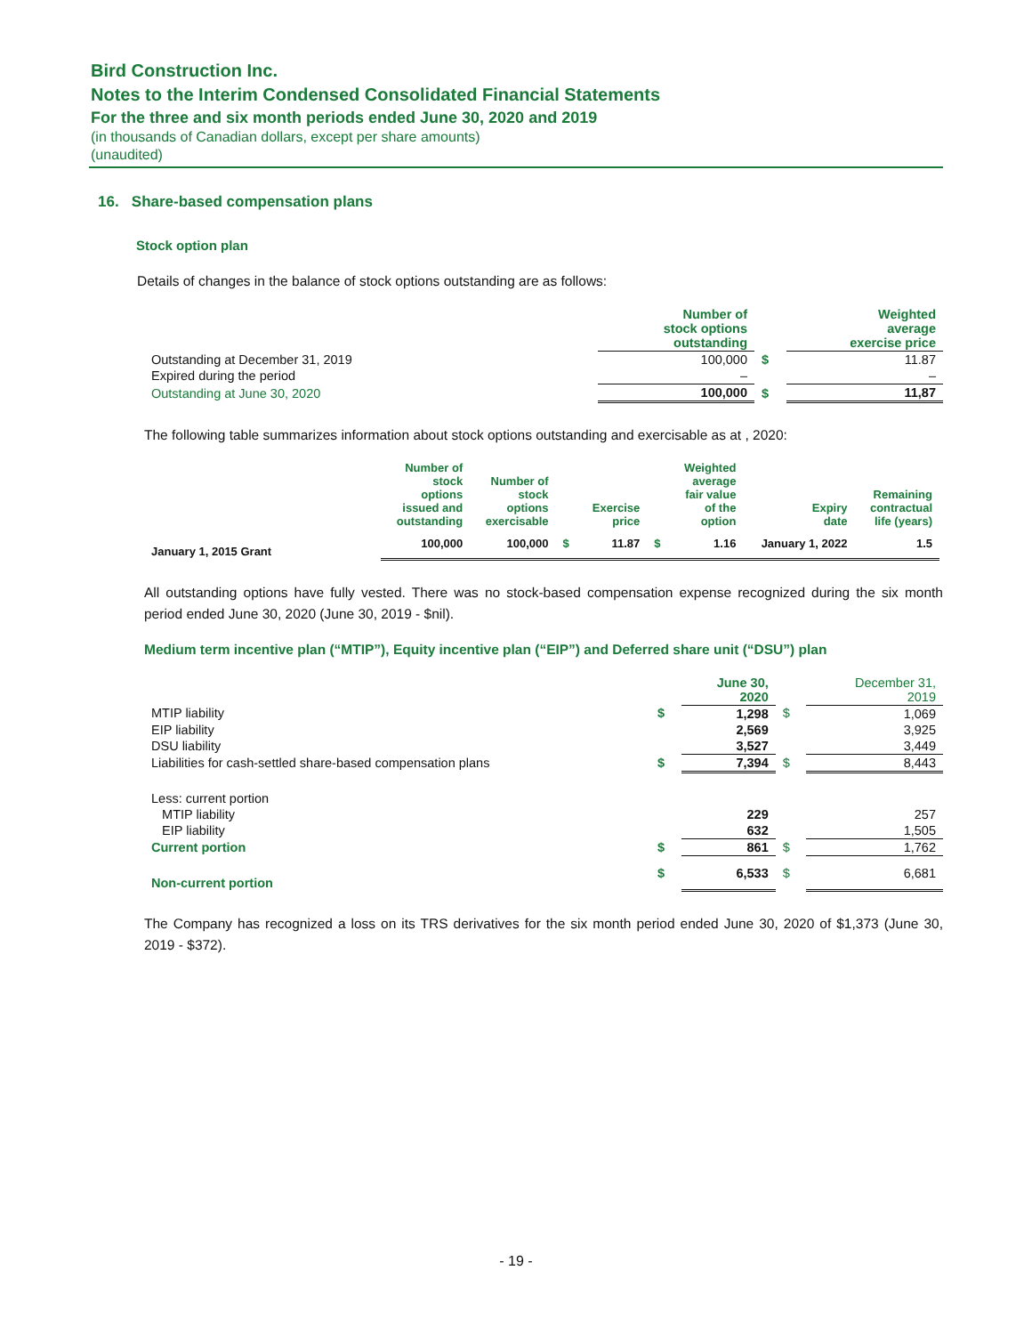Bird Construction Inc.
Notes to the Interim Condensed Consolidated Financial Statements
For the three and six month periods ended June 30, 2020 and 2019
(in thousands of Canadian dollars, except per share amounts)
(unaudited)
16. Share-based compensation plans
Stock option plan
Details of changes in the balance of stock options outstanding are as follows:
| | Number of stock options outstanding | | Weighted average exercise price |
| --- | --- | --- | --- |
| Outstanding at December 31, 2019 | 100,000 | $ | 11.87 |
| Expired during the period | – | | – |
| Outstanding at June 30, 2020 | 100,000 | $ | 11,87 |
The following table summarizes information about stock options outstanding and exercisable as at , 2020:
| | Number of stock options issued and outstanding | Number of stock options exercisable | | Exercise price | | Weighted average fair value of the option | Expiry date | Remaining contractual life (years) |
| --- | --- | --- | --- | --- | --- | --- | --- | --- |
| January 1, 2015 Grant | 100,000 | 100,000 | $ | 11.87 | $ | 1.16 | January 1, 2022 | 1.5 |
All outstanding options have fully vested. There was no stock-based compensation expense recognized during the six month period ended June 30, 2020 (June 30, 2019 - $nil).
Medium term incentive plan (“MTIP”), Equity incentive plan (“EIP”) and Deferred share unit (“DSU”) plan
| | | June 30, 2020 | | December 31, 2019 |
| --- | --- | --- | --- | --- |
| MTIP liability | $ | 1,298 | $ | 1,069 |
| EIP liability | | 2,569 | | 3,925 |
| DSU liability | | 3,527 | | 3,449 |
| Liabilities for cash-settled share-based compensation plans | $ | 7,394 | $ | 8,443 |
| Less: current portion | | | | |
| MTIP liability | | 229 | | 257 |
| EIP liability | | 632 | | 1,505 |
| Current portion | $ | 861 | $ | 1,762 |
| Non-current portion | $ | 6,533 | $ | 6,681 |
The Company has recognized a loss on its TRS derivatives for the six month period ended June 30, 2020 of $1,373 (June 30, 2019 - $372).
- 19 -